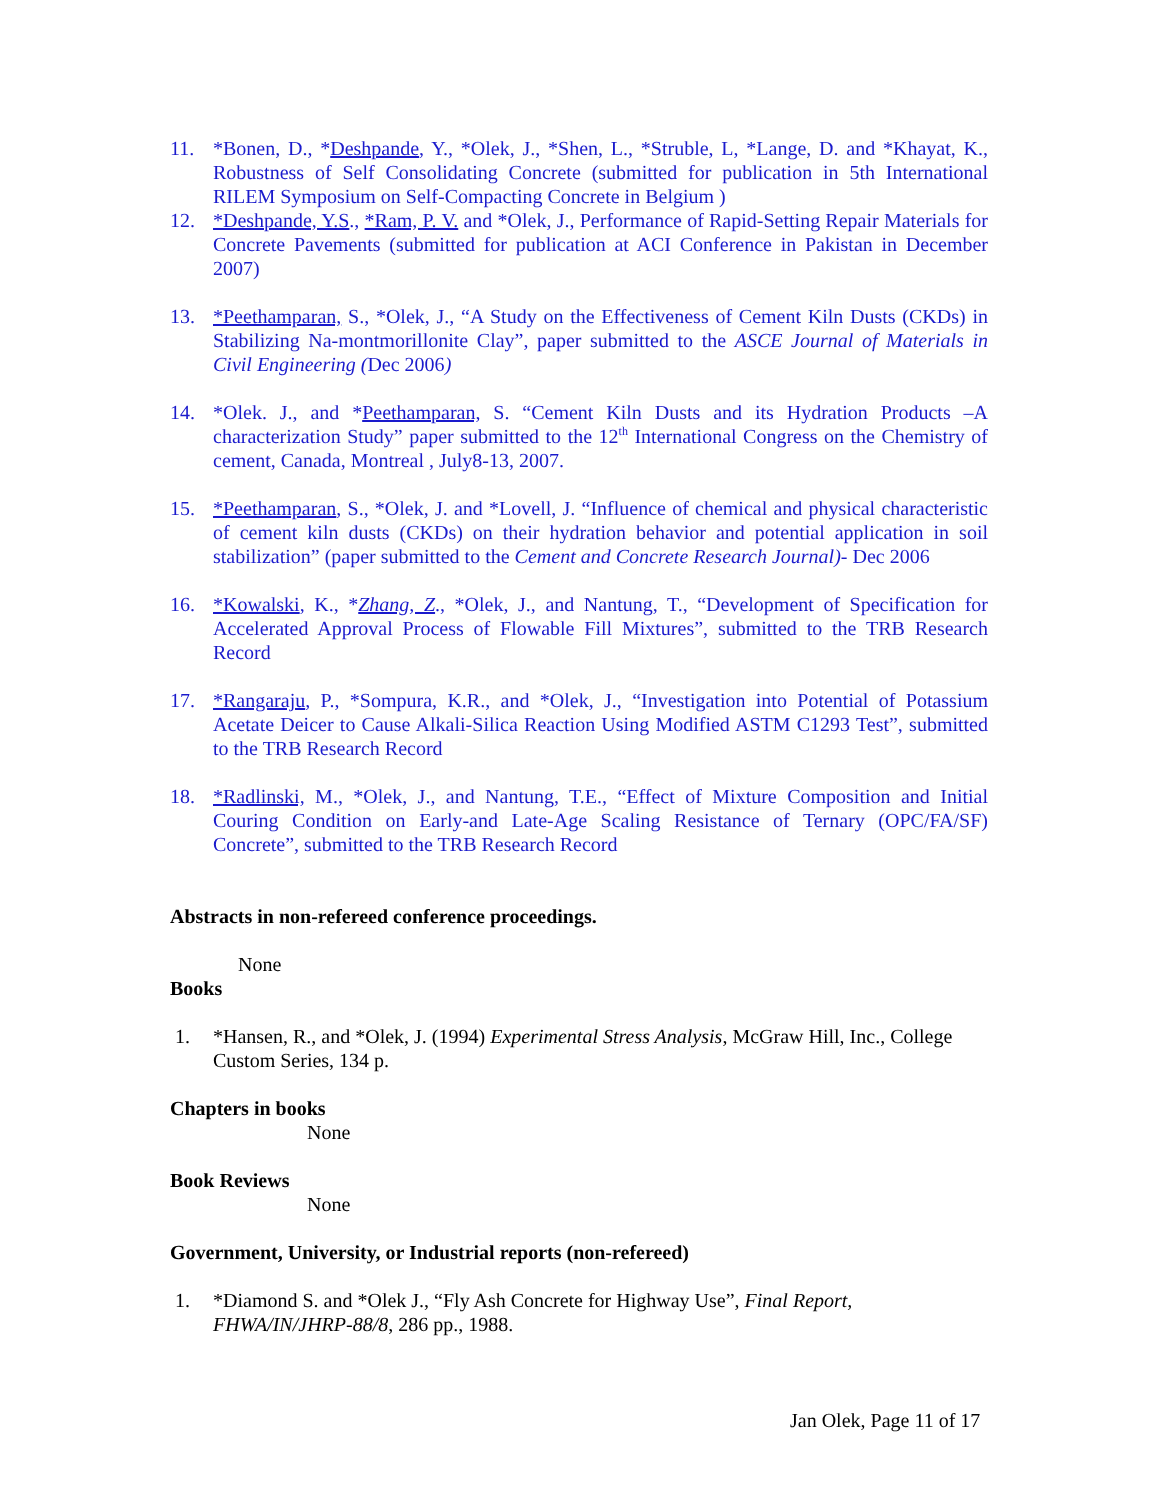11. *Bonen, D., *Deshpande, Y., *Olek, J., *Shen, L., *Struble, L, *Lange, D. and *Khayat, K., Robustness of Self Consolidating Concrete (submitted for publication in 5th International RILEM Symposium on Self-Compacting Concrete in Belgium )
12. *Deshpande, Y.S., *Ram, P. V. and *Olek, J., Performance of Rapid-Setting Repair Materials for Concrete Pavements (submitted for publication at ACI Conference in Pakistan in December 2007)
13. *Peethamparan, S., *Olek, J., “A Study on the Effectiveness of Cement Kiln Dusts (CKDs) in Stabilizing Na-montmorillonite Clay”, paper submitted to the ASCE Journal of Materials in Civil Engineering (Dec 2006)
14. *Olek. J., and *Peethamparan, S. “Cement Kiln Dusts and its Hydration Products –A characterization Study” paper submitted to the 12<sup>th</sup> International Congress on the Chemistry of cement, Canada, Montreal , July8-13, 2007.
15. *Peethamparan, S., *Olek, J. and *Lovell, J. “Influence of chemical and physical characteristic of cement kiln dusts (CKDs) on their hydration behavior and potential application in soil stabilization” (paper submitted to the Cement and Concrete Research Journal)- Dec 2006
16. *Kowalski, K., *Zhang, Z., *Olek, J., and Nantung, T., “Development of Specification for Accelerated Approval Process of Flowable Fill Mixtures”, submitted to the TRB Research Record
17. *Rangaraju, P., *Sompura, K.R., and *Olek, J., “Investigation into Potential of Potassium Acetate Deicer to Cause Alkali-Silica Reaction Using Modified ASTM C1293 Test”, submitted to the TRB Research Record
18. *Radlinski, M., *Olek, J., and Nantung, T.E., “Effect of Mixture Composition and Initial Couring Condition on Early-and Late-Age Scaling Resistance of Ternary (OPC/FA/SF) Concrete”, submitted to the TRB Research Record
Abstracts in non-refereed conference proceedings.
None
Books
1. *Hansen, R., and *Olek, J. (1994) Experimental Stress Analysis, McGraw Hill, Inc., College Custom Series, 134 p.
Chapters in books
None
Book Reviews
None
Government, University, or Industrial reports (non-refereed)
1. *Diamond S. and *Olek J., “Fly Ash Concrete for Highway Use”, Final Report, FHWA/IN/JHRP-88/8, 286 pp., 1988.
Jan Olek, Page 11 of 17